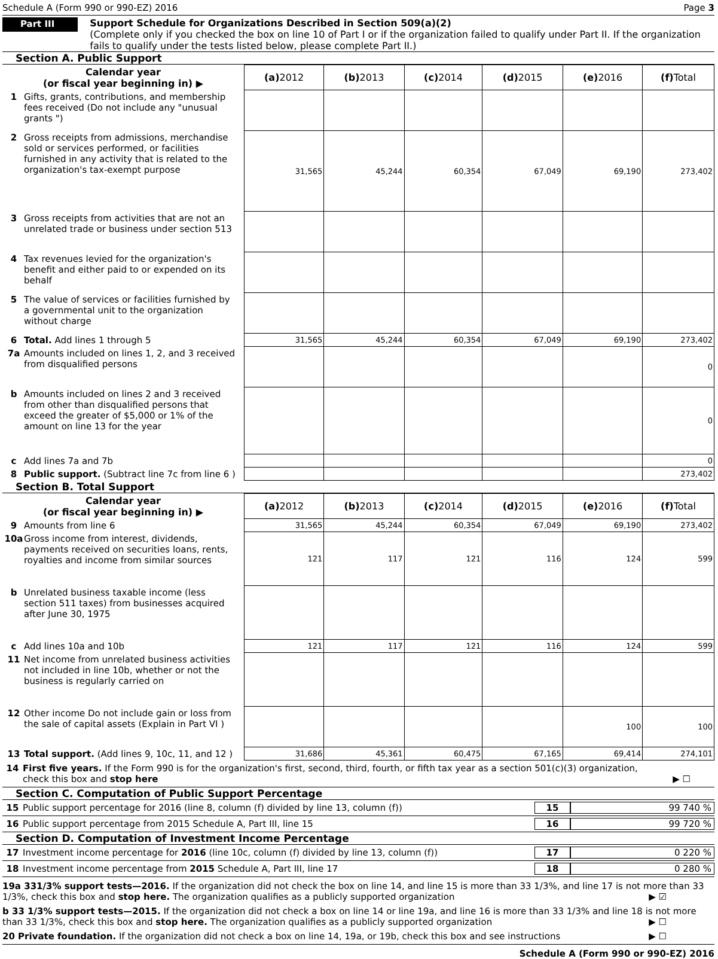Schedule A (Form 990 or 990-EZ) 2016 Page 3
Part III
Support Schedule for Organizations Described in Section 509(a)(2)
(Complete only if you checked the box on line 10 of Part I or if the organization failed to qualify under Part II. If the organization fails to qualify under the tests listed below, please complete Part II.)
Section A. Public Support
| Calendar year (or fiscal year beginning in) ▶ | (a) 2012 | (b) 2013 | (c) 2014 | (d) 2015 | (e) 2016 | (f) Total |
| --- | --- | --- | --- | --- | --- | --- |
| 1 Gifts, grants, contributions, and membership fees received (Do not include any "unusual grants ") | | | | | | |
| 2 Gross receipts from admissions, merchandise sold or services performed, or facilities furnished in any activity that is related to the organization's tax-exempt purpose | 31,565 | 45,244 | 60,354 | 67,049 | 69,190 | 273,402 |
| 3 Gross receipts from activities that are not an unrelated trade or business under section 513 | | | | | | |
| 4 Tax revenues levied for the organization's benefit and either paid to or expended on its behalf | | | | | | |
| 5 The value of services or facilities furnished by a governmental unit to the organization without charge | | | | | | |
| 6 Total. Add lines 1 through 5 | 31,565 | 45,244 | 60,354 | 67,049 | 69,190 | 273,402 |
| 7a Amounts included on lines 1, 2, and 3 received from disqualified persons | | | | | | 0 |
| b Amounts included on lines 2 and 3 received from other than disqualified persons that exceed the greater of $5,000 or 1% of the amount on line 13 for the year | | | | | | 0 |
| c Add lines 7a and 7b | | | | | | 0 |
| 8 Public support. (Subtract line 7c from line 6 ) | | | | | | 273,402 |
Section B. Total Support
| Calendar year (or fiscal year beginning in) ▶ | (a) 2012 | (b) 2013 | (c) 2014 | (d) 2015 | (e) 2016 | (f) Total |
| --- | --- | --- | --- | --- | --- | --- |
| 9 Amounts from line 6 | 31,565 | 45,244 | 60,354 | 67,049 | 69,190 | 273,402 |
| 10a Gross income from interest, dividends, payments received on securities loans, rents, royalties and income from similar sources | 121 | 117 | 121 | 116 | 124 | 599 |
| b Unrelated business taxable income (less section 511 taxes) from businesses acquired after June 30, 1975 | | | | | | |
| c Add lines 10a and 10b | 121 | 117 | 121 | 116 | 124 | 599 |
| 11 Net income from unrelated business activities not included in line 10b, whether or not the business is regularly carried on | | | | | | |
| 12 Other income Do not include gain or loss from the sale of capital assets (Explain in Part VI ) | | | | | 100 | 100 |
| 13 Total support. (Add lines 9, 10c, 11, and 12 ) | 31,686 | 45,361 | 60,475 | 67,165 | 69,414 | 274,101 |
14 First five years. If the Form 990 is for the organization's first, second, third, fourth, or fifth tax year as a section 501(c)(3) organization,
check this box and stop here ▶ ☐
Section C. Computation of Public Support Percentage
15 Public support percentage for 2016 (line 8, column (f) divided by line 13, column (f)) 15 99 740 %
16 Public support percentage from 2015 Schedule A, Part III, line 15 16 99 720 %
Section D. Computation of Investment Income Percentage
17 Investment income percentage for 2016 (line 10c, column (f) divided by line 13, column (f)) 17 0 220 %
18 Investment income percentage from 2015 Schedule A, Part III, line 17 18 0 280 %
19a 331/3% support tests—2016. If the organization did not check the box on line 14, and line 15 is more than 33 1/3%, and line 17 is not more than 33 1/3%, check this box and stop here. The organization qualifies as a publicly supported organization ▶ ☑
b 33 1/3% support tests—2015. If the organization did not check a box on line 14 or line 19a, and line 16 is more than 33 1/3% and line 18 is not more than 33 1/3%, check this box and stop here. The organization qualifies as a publicly supported organization ▶ ☐
20 Private foundation. If the organization did not check a box on line 14, 19a, or 19b, check this box and see instructions ▶ ☐
Schedule A (Form 990 or 990-EZ) 2016